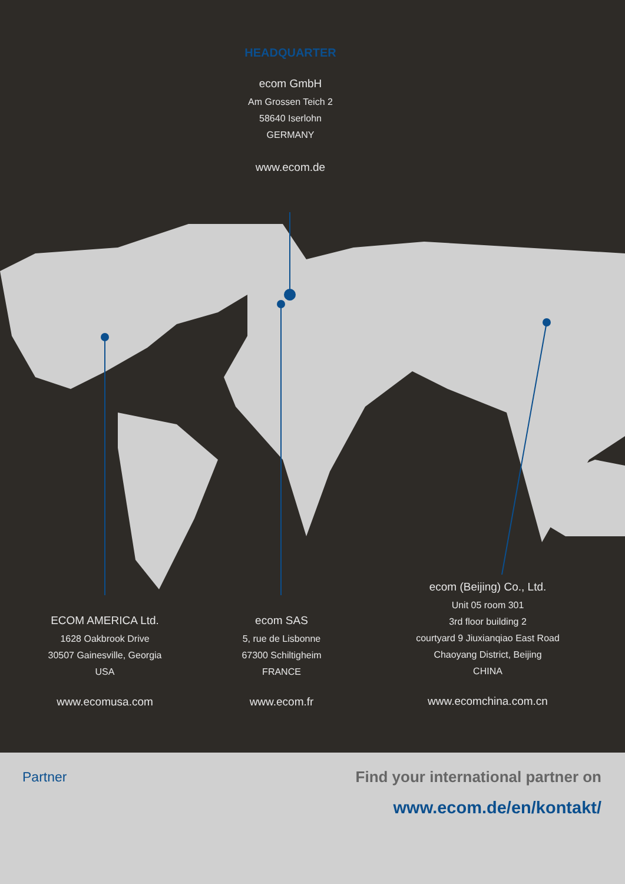HEADQUARTER
ecom GmbH
Am Grossen Teich 2
58640 Iserlohn
GERMANY
www.ecom.de
ECOM AMERICA Ltd.
1628 Oakbrook Drive
30507 Gainesville, Georgia
USA
www.ecomusa.com
ecom SAS
5, rue de Lisbonne
67300 Schiltigheim
FRANCE
www.ecom.fr
ecom (Beijing) Co., Ltd.
Unit 05 room 301
3rd floor building 2
courtyard 9 Jiuxianqiao East Road
Chaoyang District, Beijing
CHINA
www.ecomchina.com.cn
Partner
Find your international partner on
www.ecom.de/en/kontakt/